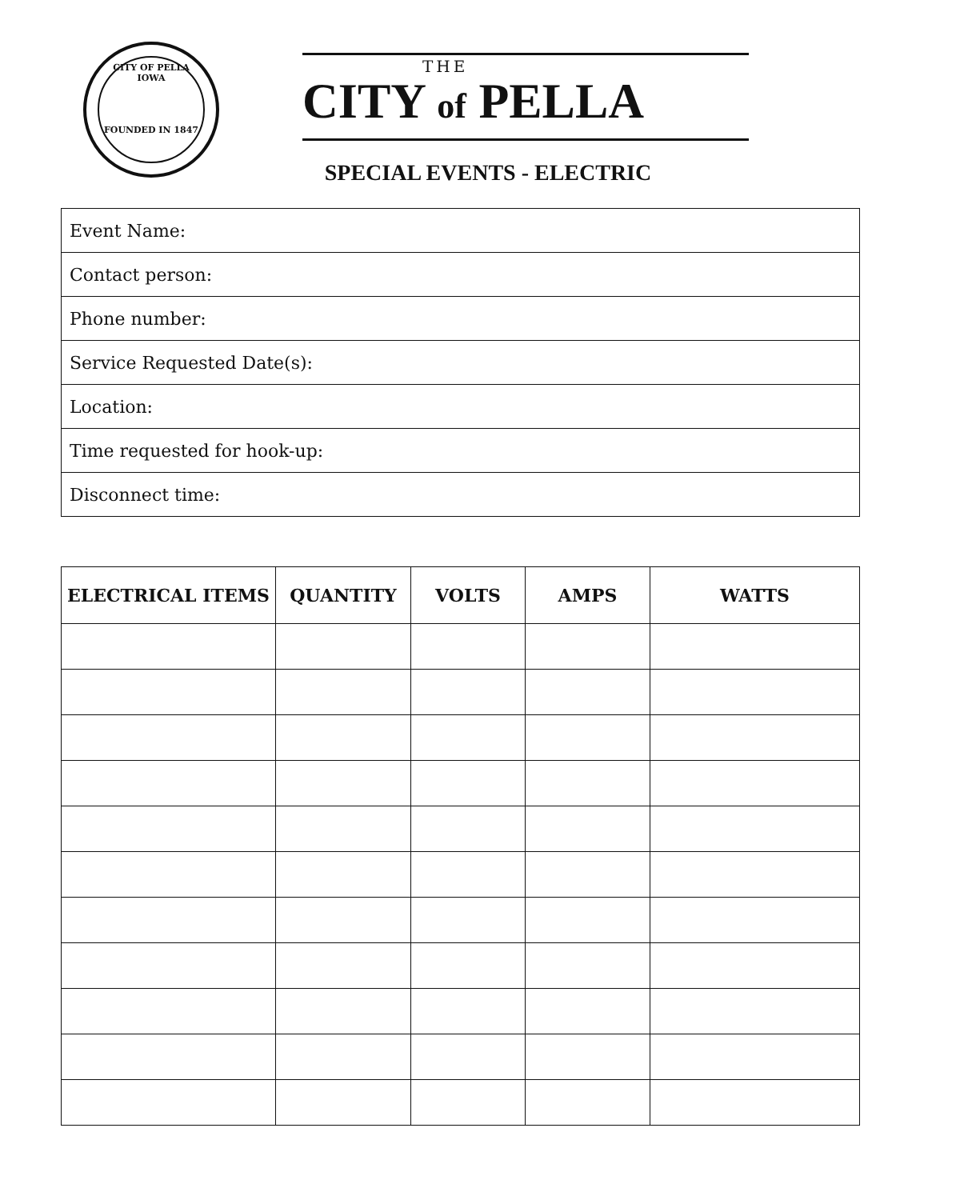CITY OF PELLA IOWA
FOUNDED IN 1847
THE
CITY of PELLA
SPECIAL EVENTS - ELECTRIC
| Event Name: |
| Contact person: |
| Phone number: |
| Service Requested Date(s): |
| Location: |
| Time requested for hook-up: |
| Disconnect time: |
| ELECTRICAL ITEMS | QUANTITY | VOLTS | AMPS | WATTS |
| --- | --- | --- | --- | --- |